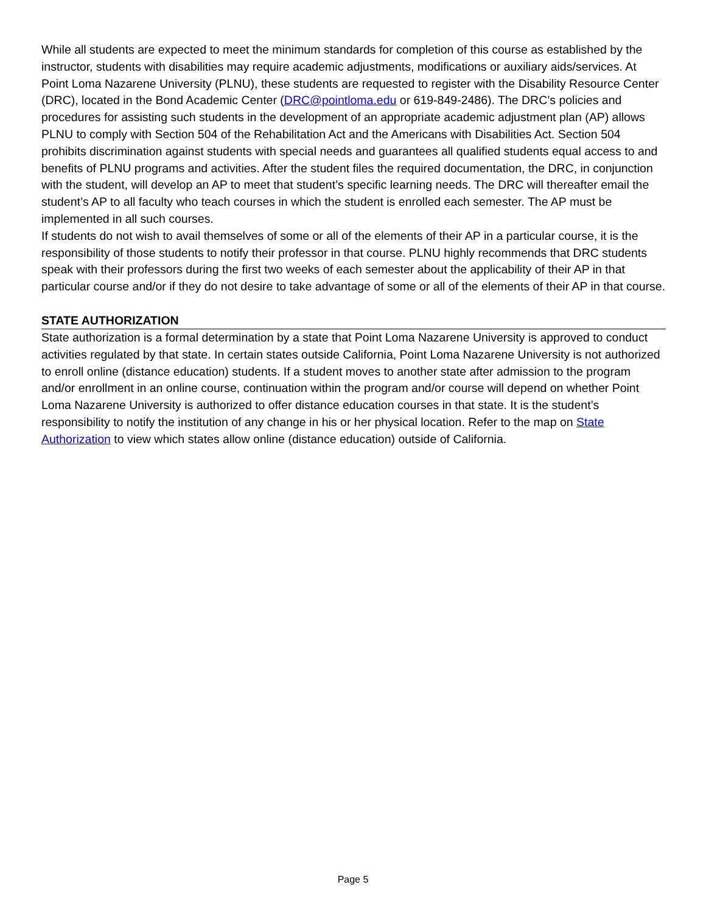While all students are expected to meet the minimum standards for completion of this course as established by the instructor, students with disabilities may require academic adjustments, modifications or auxiliary aids/services. At Point Loma Nazarene University (PLNU), these students are requested to register with the Disability Resource Center (DRC), located in the Bond Academic Center (DRC@pointloma.edu or 619-849-2486). The DRC’s policies and procedures for assisting such students in the development of an appropriate academic adjustment plan (AP) allows PLNU to comply with Section 504 of the Rehabilitation Act and the Americans with Disabilities Act. Section 504 prohibits discrimination against students with special needs and guarantees all qualified students equal access to and benefits of PLNU programs and activities. After the student files the required documentation, the DRC, in conjunction with the student, will develop an AP to meet that student’s specific learning needs. The DRC will thereafter email the student’s AP to all faculty who teach courses in which the student is enrolled each semester. The AP must be implemented in all such courses.
If students do not wish to avail themselves of some or all of the elements of their AP in a particular course, it is the responsibility of those students to notify their professor in that course. PLNU highly recommends that DRC students speak with their professors during the first two weeks of each semester about the applicability of their AP in that particular course and/or if they do not desire to take advantage of some or all of the elements of their AP in that course.
STATE AUTHORIZATION
State authorization is a formal determination by a state that Point Loma Nazarene University is approved to conduct activities regulated by that state. In certain states outside California, Point Loma Nazarene University is not authorized to enroll online (distance education) students. If a student moves to another state after admission to the program and/or enrollment in an online course, continuation within the program and/or course will depend on whether Point Loma Nazarene University is authorized to offer distance education courses in that state. It is the student’s responsibility to notify the institution of any change in his or her physical location. Refer to the map on State Authorization to view which states allow online (distance education) outside of California.
Page 5